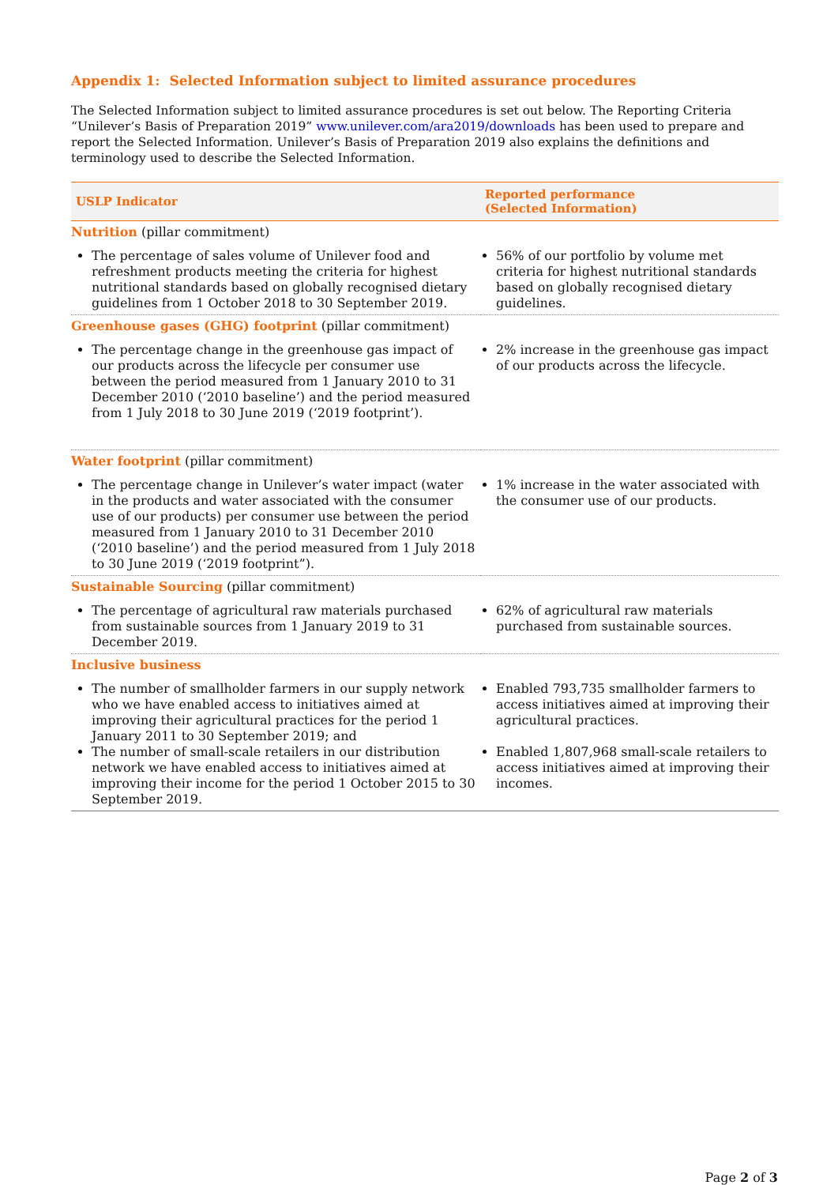Appendix 1: Selected Information subject to limited assurance procedures
The Selected Information subject to limited assurance procedures is set out below. The Reporting Criteria “Unilever’s Basis of Preparation 2019” www.unilever.com/ara2019/downloads has been used to prepare and report the Selected Information. Unilever’s Basis of Preparation 2019 also explains the definitions and terminology used to describe the Selected Information.
| USLP Indicator | Reported performance (Selected Information) |
| --- | --- |
| Nutrition (pillar commitment) | |
| The percentage of sales volume of Unilever food and refreshment products meeting the criteria for highest nutritional standards based on globally recognised dietary guidelines from 1 October 2018 to 30 September 2019. | 56% of our portfolio by volume met criteria for highest nutritional standards based on globally recognised dietary guidelines. |
| Greenhouse gases (GHG) footprint (pillar commitment) | |
| The percentage change in the greenhouse gas impact of our products across the lifecycle per consumer use between the period measured from 1 January 2010 to 31 December 2010 (‘2010 baseline’) and the period measured from 1 July 2018 to 30 June 2019 (‘2019 footprint’). | 2% increase in the greenhouse gas impact of our products across the lifecycle. |
| Water footprint (pillar commitment) | |
| The percentage change in Unilever’s water impact (water in the products and water associated with the consumer use of our products) per consumer use between the period measured from 1 January 2010 to 31 December 2010 (‘2010 baseline’) and the period measured from 1 July 2018 to 30 June 2019 (‘2019 footprint”). | 1% increase in the water associated with the consumer use of our products. |
| Sustainable Sourcing (pillar commitment) | |
| The percentage of agricultural raw materials purchased from sustainable sources from 1 January 2019 to 31 December 2019. | 62% of agricultural raw materials purchased from sustainable sources. |
| Inclusive business | |
| The number of smallholder farmers in our supply network who we have enabled access to initiatives aimed at improving their agricultural practices for the period 1 January 2011 to 30 September 2019; and The number of small-scale retailers in our distribution network we have enabled access to initiatives aimed at improving their income for the period 1 October 2015 to 30 September 2019. | Enabled 793,735 smallholder farmers to access initiatives aimed at improving their agricultural practices. Enabled 1,807,968 small-scale retailers to access initiatives aimed at improving their incomes. |
Page 2 of 3